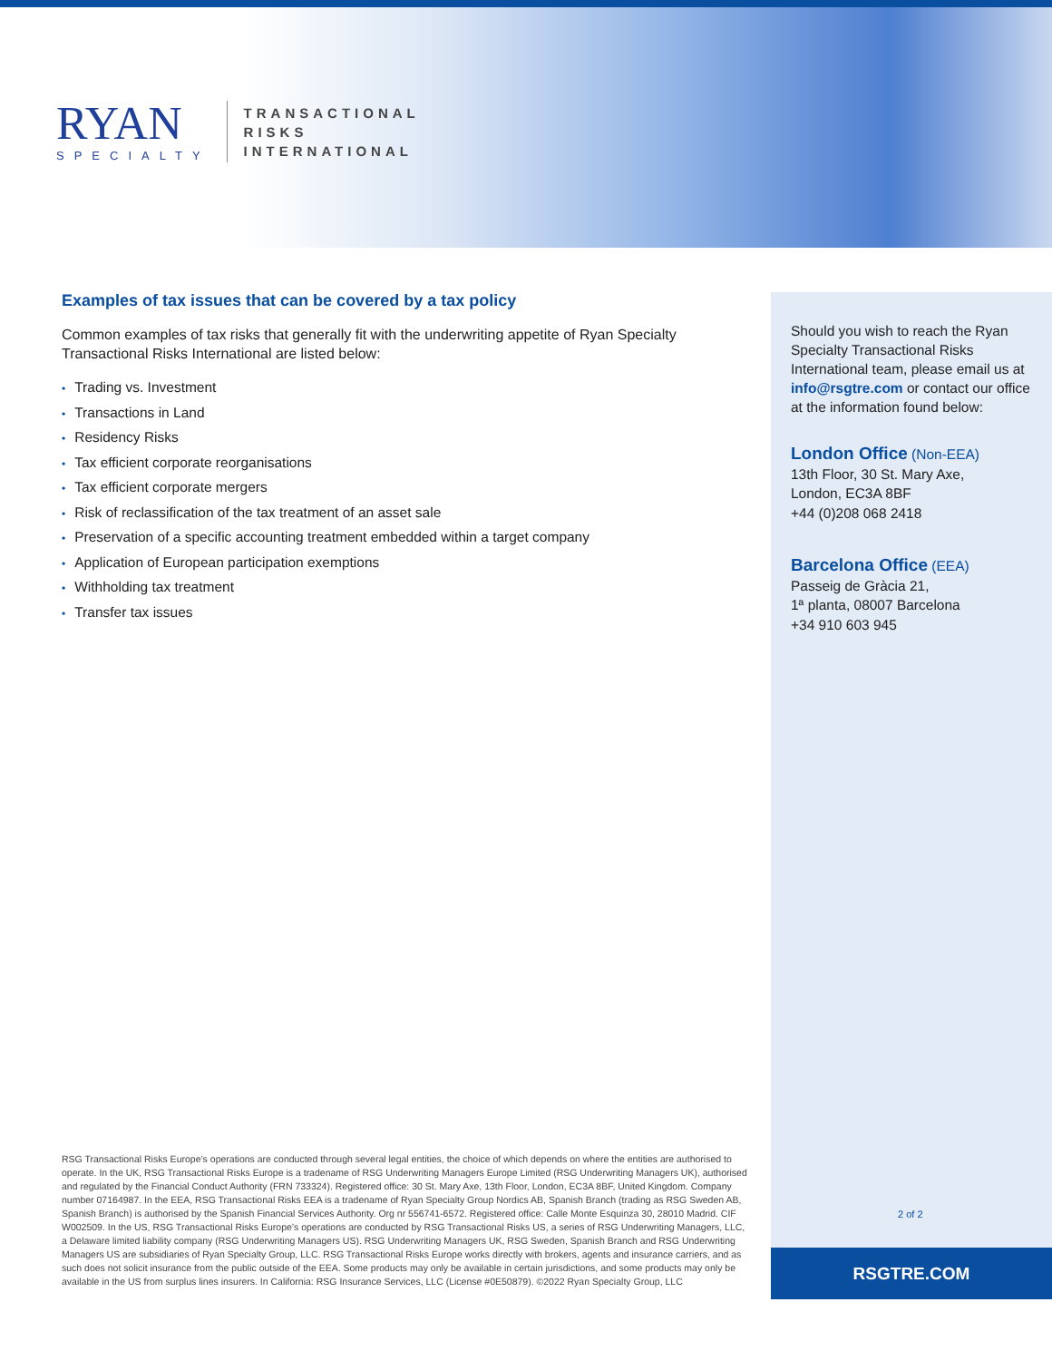RYAN
SPECIALTY
TRANSACTIONAL
RISKS
INTERNATIONAL
Should you wish to reach the Ryan Specialty Transactional Risks International team, please email us at info@rsgtre.com or contact our office at the information found below:
London Office (Non-EEA)
13th Floor, 30 St. Mary Axe,
London, EC3A 8BF
+44 (0)208 068 2418
Barcelona Office (EEA)
Passeig de Gràcia 21,
1ª planta, 08007 Barcelona
+34 910 603 945
Examples of tax issues that can be covered by a tax policy
Common examples of tax risks that generally fit with the underwriting appetite of Ryan Specialty Transactional Risks International are listed below:
• Trading vs. Investment
• Transactions in Land
• Residency Risks
• Tax efficient corporate reorganisations
• Tax efficient corporate mergers
• Risk of reclassification of the tax treatment of an asset sale
• Preservation of a specific accounting treatment embedded within a target company
• Application of European participation exemptions
• Withholding tax treatment
• Transfer tax issues
RSG Transactional Risks Europe’s operations are conducted through several legal entities, the choice of which depends on where the entities are authorised to operate. In the UK, RSG Transactional Risks Europe is a tradename of RSG Underwriting Managers Europe Limited (RSG Underwriting Managers UK), authorised and regulated by the Financial Conduct Authority (FRN 733324). Registered office: 30 St. Mary Axe, 13th Floor, London, EC3A 8BF, United Kingdom. Company number 07164987. In the EEA, RSG Transactional Risks EEA is a tradename of Ryan Specialty Group Nordics AB, Spanish Branch (trading as RSG Sweden AB, Spanish Branch) is authorised by the Spanish Financial Services Authority. Org nr 556741-6572. Registered office: Calle Monte Esquinza 30, 28010 Madrid. CIF W002509. In the US, RSG Transactional Risks Europe’s operations are conducted by RSG Transactional Risks US, a series of RSG Underwriting Managers, LLC, a Delaware limited liability company (RSG Underwriting Managers US). RSG Underwriting Managers UK, RSG Sweden, Spanish Branch and RSG Underwriting Managers US are subsidiaries of Ryan Specialty Group, LLC. RSG Transactional Risks Europe works directly with brokers, agents and insurance carriers, and as such does not solicit insurance from the public outside of the EEA. Some products may only be available in certain jurisdictions, and some products may only be available in the US from surplus lines insurers. In California: RSG Insurance Services, LLC (License #0E50879). ©2022 Ryan Specialty Group, LLC
2 of 2
RSGTRE.COM